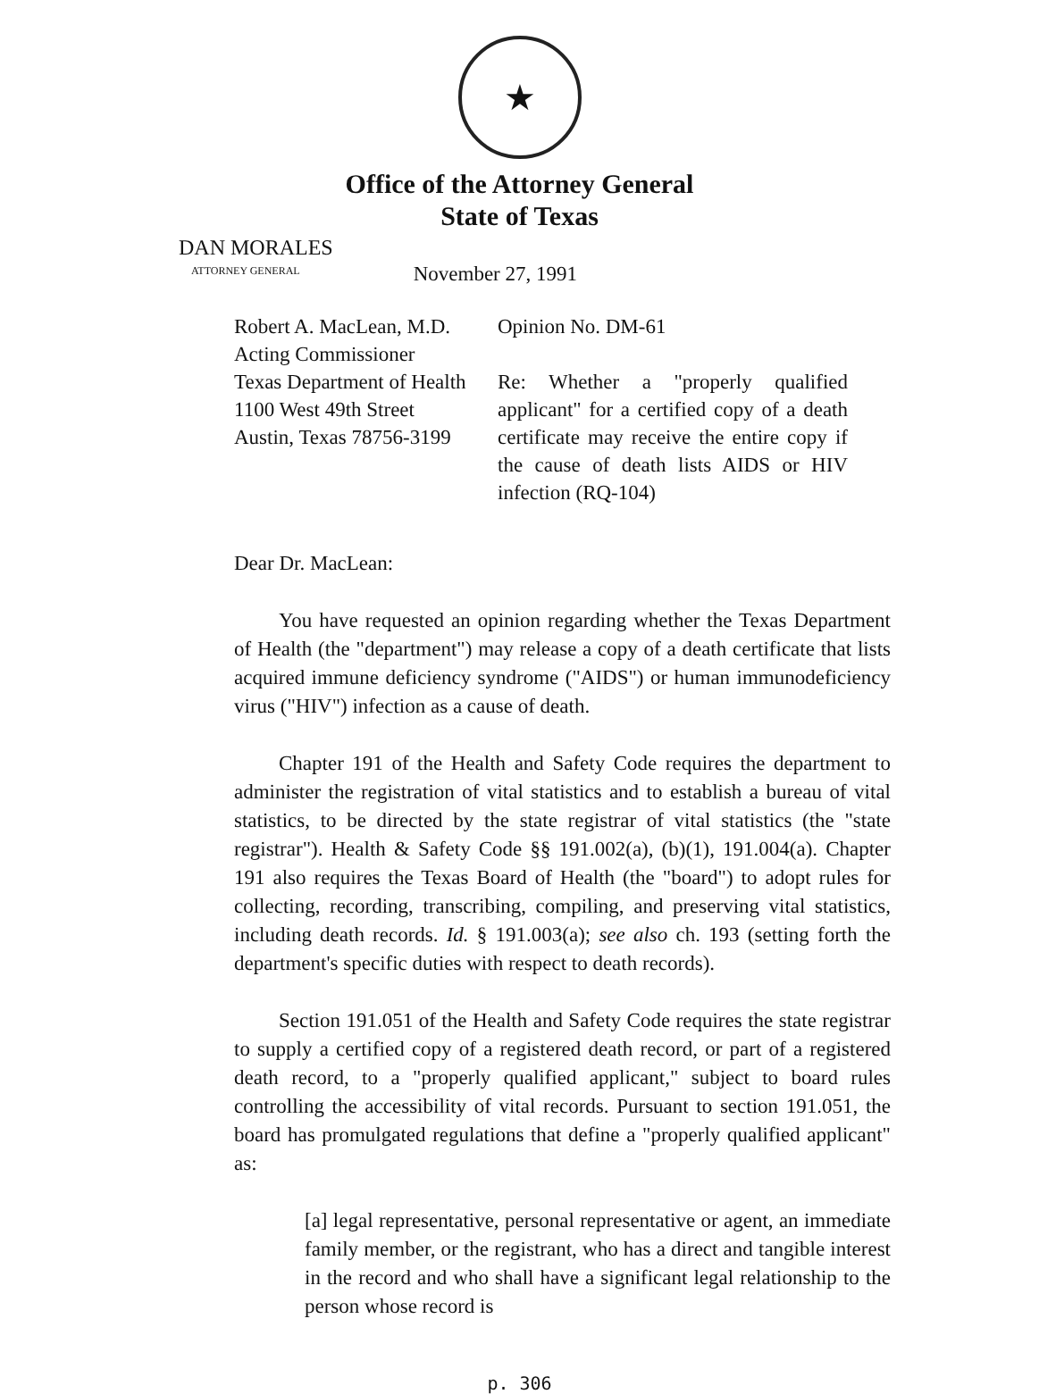★
Office of the Attorney General
State of Texas
DAN MORALES
ATTORNEY GENERAL
November 27, 1991
Robert A. MacLean, M.D.
Acting Commissioner
Texas Department of Health
1100 West 49th Street
Austin, Texas 78756-3199
Opinion No. DM-61
Re: Whether a "properly qualified applicant" for a certified copy of a death certificate may receive the entire copy if the cause of death lists AIDS or HIV infection (RQ-104)
Dear Dr. MacLean:
You have requested an opinion regarding whether the Texas Department of Health (the "department") may release a copy of a death certificate that lists acquired immune deficiency syndrome ("AIDS") or human immunodeficiency virus ("HIV") infection as a cause of death.
Chapter 191 of the Health and Safety Code requires the department to administer the registration of vital statistics and to establish a bureau of vital statistics, to be directed by the state registrar of vital statistics (the "state registrar"). Health & Safety Code §§ 191.002(a), (b)(1), 191.004(a). Chapter 191 also requires the Texas Board of Health (the "board") to adopt rules for collecting, recording, transcribing, compiling, and preserving vital statistics, including death records. Id. § 191.003(a); see also ch. 193 (setting forth the department's specific duties with respect to death records).
Section 191.051 of the Health and Safety Code requires the state registrar to supply a certified copy of a registered death record, or part of a registered death record, to a "properly qualified applicant," subject to board rules controlling the accessibility of vital records. Pursuant to section 191.051, the board has promulgated regulations that define a "properly qualified applicant" as:
[a] legal representative, personal representative or agent, an immediate family member, or the registrant, who has a direct and tangible interest in the record and who shall have a significant legal relationship to the person whose record is
p. 306